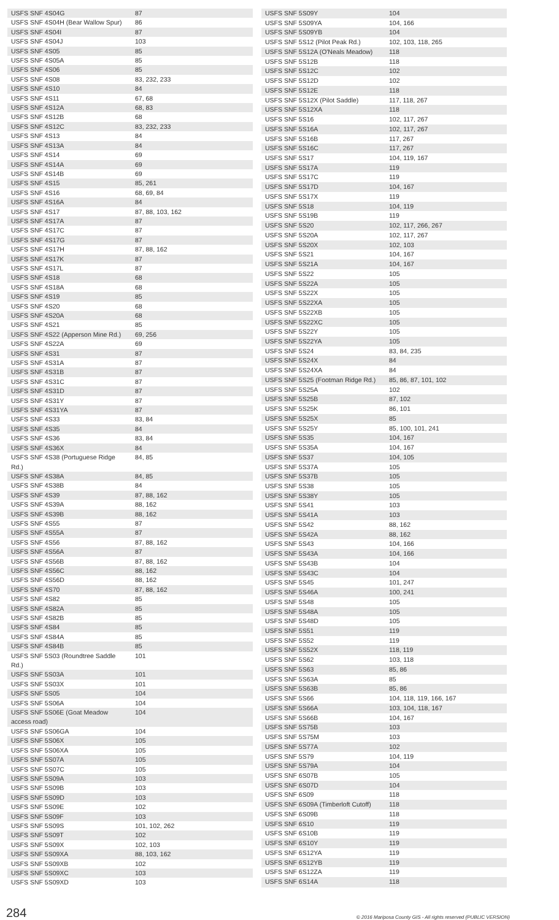| USFS SNF 4S04G | 87 |
| USFS SNF 4S04H (Bear Wallow Spur) | 86 |
| USFS SNF 4S04I | 87 |
| USFS SNF 4S04J | 103 |
| USFS SNF 4S05 | 85 |
| USFS SNF 4S05A | 85 |
| USFS SNF 4S06 | 85 |
| USFS SNF 4S08 | 83, 232, 233 |
| USFS SNF 4S10 | 84 |
| USFS SNF 4S11 | 67, 68 |
| USFS SNF 4S12A | 68, 83 |
| USFS SNF 4S12B | 68 |
| USFS SNF 4S12C | 83, 232, 233 |
| USFS SNF 4S13 | 84 |
| USFS SNF 4S13A | 84 |
| USFS SNF 4S14 | 69 |
| USFS SNF 4S14A | 69 |
| USFS SNF 4S14B | 69 |
| USFS SNF 4S15 | 85, 261 |
| USFS SNF 4S16 | 68, 69, 84 |
| USFS SNF 4S16A | 84 |
| USFS SNF 4S17 | 87, 88, 103, 162 |
| USFS SNF 4S17A | 87 |
| USFS SNF 4S17C | 87 |
| USFS SNF 4S17G | 87 |
| USFS SNF 4S17H | 87, 88, 162 |
| USFS SNF 4S17K | 87 |
| USFS SNF 4S17L | 87 |
| USFS SNF 4S18 | 68 |
| USFS SNF 4S18A | 68 |
| USFS SNF 4S19 | 85 |
| USFS SNF 4S20 | 68 |
| USFS SNF 4S20A | 68 |
| USFS SNF 4S21 | 85 |
| USFS SNF 4S22 (Apperson Mine Rd.) | 69, 256 |
| USFS SNF 4S22A | 69 |
| USFS SNF 4S31 | 87 |
| USFS SNF 4S31A | 87 |
| USFS SNF 4S31B | 87 |
| USFS SNF 4S31C | 87 |
| USFS SNF 4S31D | 87 |
| USFS SNF 4S31Y | 87 |
| USFS SNF 4S31YA | 87 |
| USFS SNF 4S33 | 83, 84 |
| USFS SNF 4S35 | 84 |
| USFS SNF 4S36 | 83, 84 |
| USFS SNF 4S36X | 84 |
| USFS SNF 4S38 (Portuguese Ridge Rd.) | 84, 85 |
| USFS SNF 4S38A | 84, 85 |
| USFS SNF 4S38B | 84 |
| USFS SNF 4S39 | 87, 88, 162 |
| USFS SNF 4S39A | 88, 162 |
| USFS SNF 4S39B | 88, 162 |
| USFS SNF 4S55 | 87 |
| USFS SNF 4S55A | 87 |
| USFS SNF 4S56 | 87, 88, 162 |
| USFS SNF 4S56A | 87 |
| USFS SNF 4S56B | 87, 88, 162 |
| USFS SNF 4S56C | 88, 162 |
| USFS SNF 4S56D | 88, 162 |
| USFS SNF 4S70 | 87, 88, 162 |
| USFS SNF 4S82 | 85 |
| USFS SNF 4S82A | 85 |
| USFS SNF 4S82B | 85 |
| USFS SNF 4S84 | 85 |
| USFS SNF 4S84A | 85 |
| USFS SNF 4S84B | 85 |
| USFS SNF 5S03 (Roundtree Saddle Rd.) | 101 |
| USFS SNF 5S03A | 101 |
| USFS SNF 5S03X | 101 |
| USFS SNF 5S05 | 104 |
| USFS SNF 5S06A | 104 |
| USFS SNF 5S06E (Goat Meadow access road) | 104 |
| USFS SNF 5S06GA | 104 |
| USFS SNF 5S06X | 105 |
| USFS SNF 5S06XA | 105 |
| USFS SNF 5S07A | 105 |
| USFS SNF 5S07C | 105 |
| USFS SNF 5S09A | 103 |
| USFS SNF 5S09B | 103 |
| USFS SNF 5S09D | 103 |
| USFS SNF 5S09E | 102 |
| USFS SNF 5S09F | 103 |
| USFS SNF 5S09S | 101, 102, 262 |
| USFS SNF 5S09T | 102 |
| USFS SNF 5S09X | 102, 103 |
| USFS SNF 5S09XA | 88, 103, 162 |
| USFS SNF 5S09XB | 102 |
| USFS SNF 5S09XC | 103 |
| USFS SNF 5S09XD | 103 |
| USFS SNF 5S09Y | 104 |
| USFS SNF 5S09YA | 104, 166 |
| USFS SNF 5S09YB | 104 |
| USFS SNF 5S12 (Pilot Peak Rd.) | 102, 103, 118, 265 |
| USFS SNF 5S12A (O'Neals Meadow) | 118 |
| USFS SNF 5S12B | 118 |
| USFS SNF 5S12C | 102 |
| USFS SNF 5S12D | 102 |
| USFS SNF 5S12E | 118 |
| USFS SNF 5S12X (Pilot Saddle) | 117, 118, 267 |
| USFS SNF 5S12XA | 118 |
| USFS SNF 5S16 | 102, 117, 267 |
| USFS SNF 5S16A | 102, 117, 267 |
| USFS SNF 5S16B | 117, 267 |
| USFS SNF 5S16C | 117, 267 |
| USFS SNF 5S17 | 104, 119, 167 |
| USFS SNF 5S17A | 119 |
| USFS SNF 5S17C | 119 |
| USFS SNF 5S17D | 104, 167 |
| USFS SNF 5S17X | 119 |
| USFS SNF 5S18 | 104, 119 |
| USFS SNF 5S19B | 119 |
| USFS SNF 5S20 | 102, 117, 266, 267 |
| USFS SNF 5S20A | 102, 117, 267 |
| USFS SNF 5S20X | 102, 103 |
| USFS SNF 5S21 | 104, 167 |
| USFS SNF 5S21A | 104, 167 |
| USFS SNF 5S22 | 105 |
| USFS SNF 5S22A | 105 |
| USFS SNF 5S22X | 105 |
| USFS SNF 5S22XA | 105 |
| USFS SNF 5S22XB | 105 |
| USFS SNF 5S22XC | 105 |
| USFS SNF 5S22Y | 105 |
| USFS SNF 5S22YA | 105 |
| USFS SNF 5S24 | 83, 84, 235 |
| USFS SNF 5S24X | 84 |
| USFS SNF 5S24XA | 84 |
| USFS SNF 5S25 (Footman Ridge Rd.) | 85, 86, 87, 101, 102 |
| USFS SNF 5S25A | 102 |
| USFS SNF 5S25B | 87, 102 |
| USFS SNF 5S25K | 86, 101 |
| USFS SNF 5S25X | 85 |
| USFS SNF 5S25Y | 85, 100, 101, 241 |
| USFS SNF 5S35 | 104, 167 |
| USFS SNF 5S35A | 104, 167 |
| USFS SNF 5S37 | 104, 105 |
| USFS SNF 5S37A | 105 |
| USFS SNF 5S37B | 105 |
| USFS SNF 5S38 | 105 |
| USFS SNF 5S38Y | 105 |
| USFS SNF 5S41 | 103 |
| USFS SNF 5S41A | 103 |
| USFS SNF 5S42 | 88, 162 |
| USFS SNF 5S42A | 88, 162 |
| USFS SNF 5S43 | 104, 166 |
| USFS SNF 5S43A | 104, 166 |
| USFS SNF 5S43B | 104 |
| USFS SNF 5S43C | 104 |
| USFS SNF 5S45 | 101, 247 |
| USFS SNF 5S46A | 100, 241 |
| USFS SNF 5S48 | 105 |
| USFS SNF 5S48A | 105 |
| USFS SNF 5S48D | 105 |
| USFS SNF 5S51 | 119 |
| USFS SNF 5S52 | 119 |
| USFS SNF 5S52X | 118, 119 |
| USFS SNF 5S62 | 103, 118 |
| USFS SNF 5S63 | 85, 86 |
| USFS SNF 5S63A | 85 |
| USFS SNF 5S63B | 85, 86 |
| USFS SNF 5S66 | 104, 118, 119, 166, 167 |
| USFS SNF 5S66A | 103, 104, 118, 167 |
| USFS SNF 5S66B | 104, 167 |
| USFS SNF 5S75B | 103 |
| USFS SNF 5S75M | 103 |
| USFS SNF 5S77A | 102 |
| USFS SNF 5S79 | 104, 119 |
| USFS SNF 5S79A | 104 |
| USFS SNF 6S07B | 105 |
| USFS SNF 6S07D | 104 |
| USFS SNF 6S09 | 118 |
| USFS SNF 6S09A (Timberloft Cutoff) | 118 |
| USFS SNF 6S09B | 118 |
| USFS SNF 6S10 | 119 |
| USFS SNF 6S10B | 119 |
| USFS SNF 6S10Y | 119 |
| USFS SNF 6S12YA | 119 |
| USFS SNF 6S12YB | 119 |
| USFS SNF 6S12ZA | 119 |
| USFS SNF 6S14A | 118 |
284 © 2016 Mariposa County GIS - All rights reserved (PUBLIC VERSION)